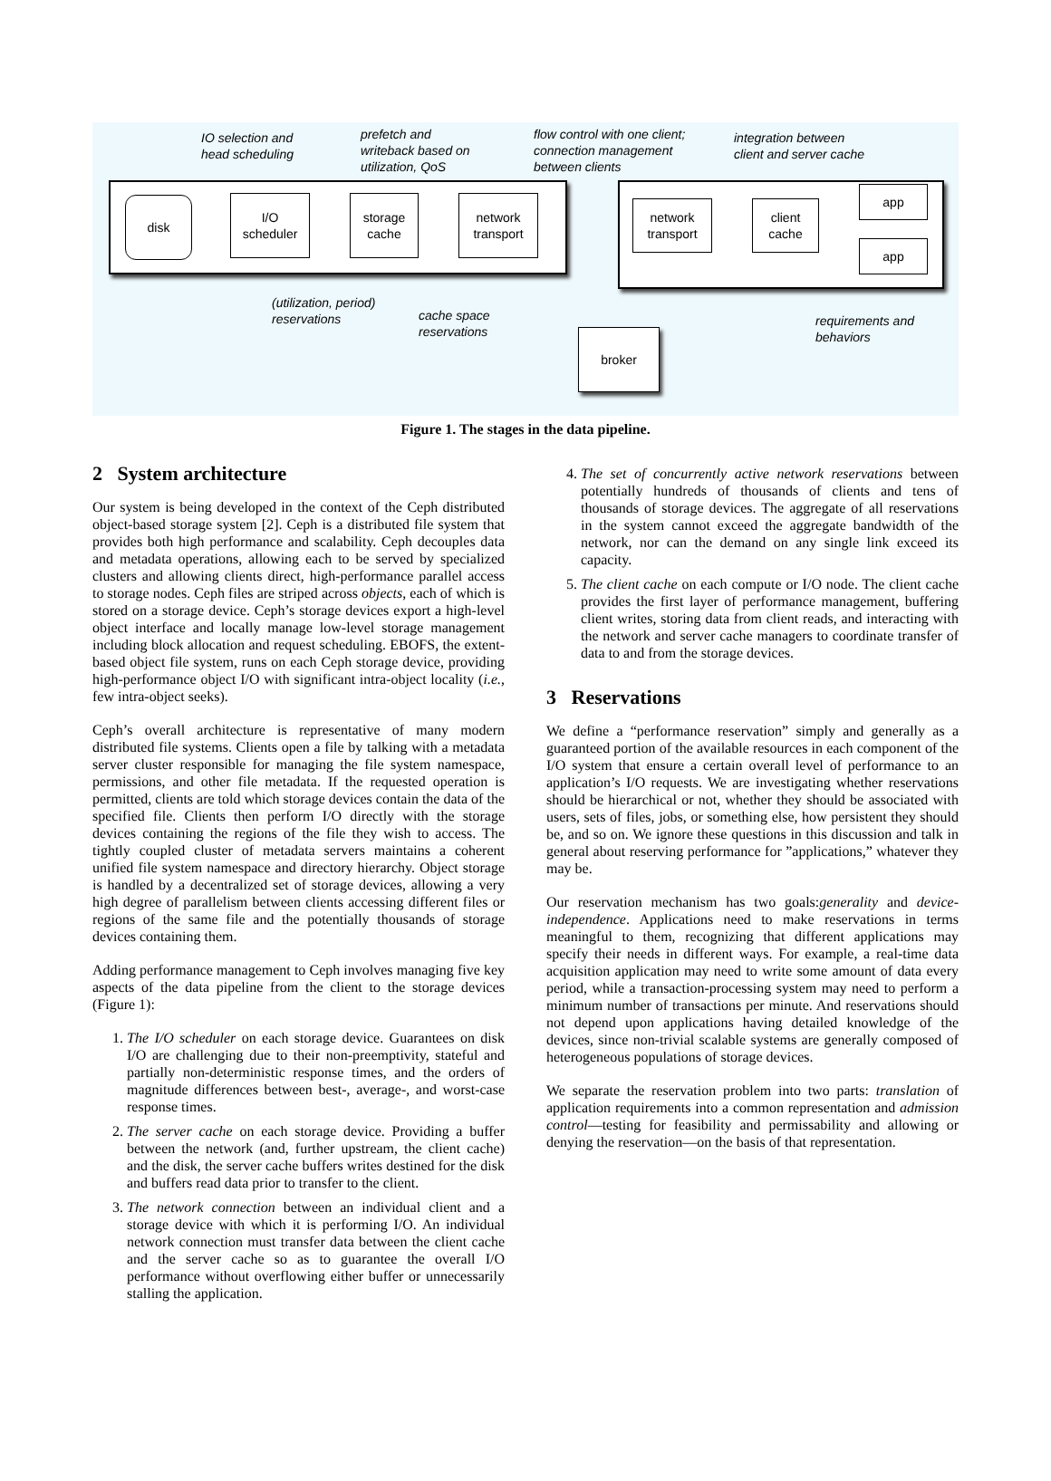IO selection and
head scheduling
prefetch and
writeback based on
utilization, QoS
flow control with one client;
connection management
between clients
integration between
client and server cache
disk
I/O
scheduler
storage
cache
network
transport
network
transport
client
cache
app
app
(utilization, period)
reservations
cache space
reservations
requirements and
behaviors
broker
Figure 1. The stages in the data pipeline.
2 System architecture
Our system is being developed in the context of the Ceph distributed object-based storage system [2]. Ceph is a distributed file system that provides both high performance and scalability. Ceph decouples data and metadata operations, allowing each to be served by specialized clusters and allowing clients direct, high-performance parallel access to storage nodes. Ceph files are striped across objects, each of which is stored on a storage device. Ceph’s storage devices export a high-level object interface and locally manage low-level storage management including block allocation and request scheduling. EBOFS, the extent-based object file system, runs on each Ceph storage device, providing high-performance object I/O with significant intra-object locality (i.e., few intra-object seeks).
Ceph’s overall architecture is representative of many modern distributed file systems. Clients open a file by talking with a metadata server cluster responsible for managing the file system namespace, permissions, and other file metadata. If the requested operation is permitted, clients are told which storage devices contain the data of the specified file. Clients then perform I/O directly with the storage devices containing the regions of the file they wish to access. The tightly coupled cluster of metadata servers maintains a coherent unified file system namespace and directory hierarchy. Object storage is handled by a decentralized set of storage devices, allowing a very high degree of parallelism between clients accessing different files or regions of the same file and the potentially thousands of storage devices containing them.
Adding performance management to Ceph involves managing five key aspects of the data pipeline from the client to the storage devices (Figure 1):
1. The I/O scheduler on each storage device. Guarantees on disk I/O are challenging due to their non-preemptivity, stateful and partially non-deterministic response times, and the orders of magnitude differences between best-, average-, and worst-case response times.
2. The server cache on each storage device. Providing a buffer between the network (and, further upstream, the client cache) and the disk, the server cache buffers writes destined for the disk and buffers read data prior to transfer to the client.
3. The network connection between an individual client and a storage device with which it is performing I/O. An individual network connection must transfer data between the client cache and the server cache so as to guarantee the overall I/O performance without overflowing either buffer or unnecessarily stalling the application.
4. The set of concurrently active network reservations between potentially hundreds of thousands of clients and tens of thousands of storage devices. The aggregate of all reservations in the system cannot exceed the aggregate bandwidth of the network, nor can the demand on any single link exceed its capacity.
5. The client cache on each compute or I/O node. The client cache provides the first layer of performance management, buffering client writes, storing data from client reads, and interacting with the network and server cache managers to coordinate transfer of data to and from the storage devices.
3 Reservations
We define a “performance reservation” simply and generally as a guaranteed portion of the available resources in each component of the I/O system that ensure a certain overall level of performance to an application’s I/O requests. We are investigating whether reservations should be hierarchical or not, whether they should be associated with users, sets of files, jobs, or something else, how persistent they should be, and so on. We ignore these questions in this discussion and talk in general about reserving performance for ”applications,” whatever they may be.
Our reservation mechanism has two goals:generality and device-independence. Applications need to make reservations in terms meaningful to them, recognizing that different applications may specify their needs in different ways. For example, a real-time data acquisition application may need to write some amount of data every period, while a transaction-processing system may need to perform a minimum number of transactions per minute. And reservations should not depend upon applications having detailed knowledge of the devices, since non-trivial scalable systems are generally composed of heterogeneous populations of storage devices.
We separate the reservation problem into two parts: translation of application requirements into a common representation and admission control—testing for feasibility and permissability and allowing or denying the reservation—on the basis of that representation.